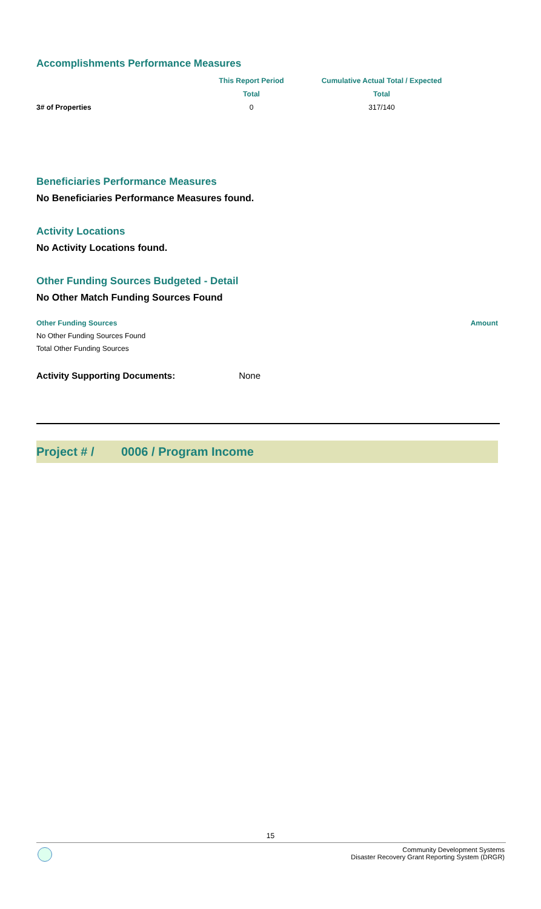Accomplishments Performance Measures
| | This Report Period | Cumulative Actual Total / Expected |
| | Total | Total |
| 3# of Properties | 0 | 317/140 |
Beneficiaries Performance Measures
No Beneficiaries Performance Measures found.
Activity Locations
No Activity Locations found.
Other Funding Sources Budgeted - Detail
No Other Match Funding Sources Found
| Other Funding Sources | Amount |
| --- | --- |
| No Other Funding Sources Found | |
| Total Other Funding Sources | |
Activity Supporting Documents: None
Project # / 0006 / Program Income
15
Community Development Systems
Disaster Recovery Grant Reporting System (DRGR)